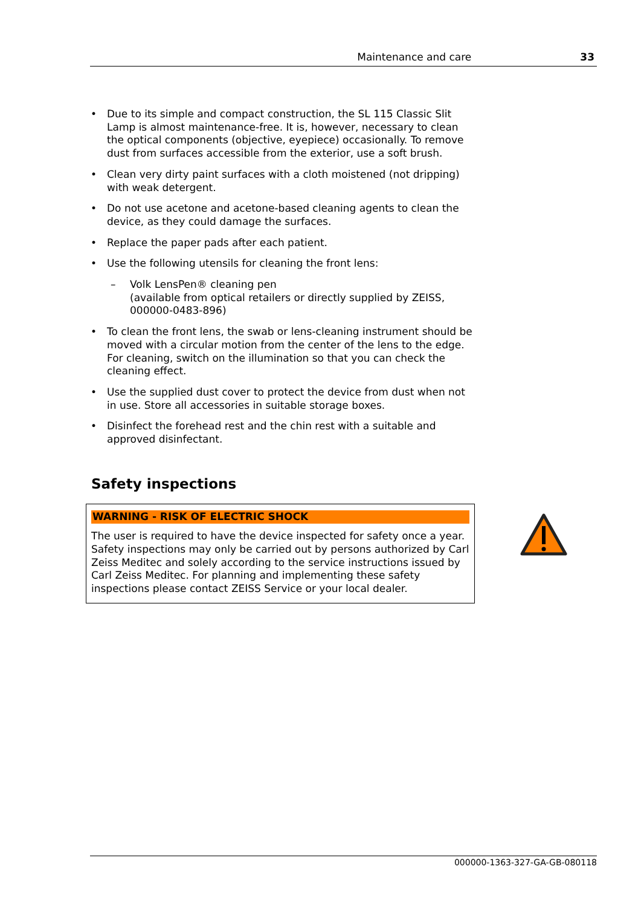Maintenance and care 33
• Due to its simple and compact construction, the SL 115 Classic Slit Lamp is almost maintenance-free. It is, however, necessary to clean the optical components (objective, eyepiece) occasionally. To remove dust from surfaces accessible from the exterior, use a soft brush.
• Clean very dirty paint surfaces with a cloth moistened (not dripping) with weak detergent.
• Do not use acetone and acetone-based cleaning agents to clean the device, as they could damage the surfaces.
• Replace the paper pads after each patient.
• Use the following utensils for cleaning the front lens:
– Volk LensPen® cleaning pen
(available from optical retailers or directly supplied by ZEISS, 000000-0483-896)
• To clean the front lens, the swab or lens-cleaning instrument should be moved with a circular motion from the center of the lens to the edge. For cleaning, switch on the illumination so that you can check the cleaning effect.
• Use the supplied dust cover to protect the device from dust when not in use. Store all accessories in suitable storage boxes.
• Disinfect the forehead rest and the chin rest with a suitable and approved disinfectant.
Safety inspections
WARNING - RISK OF ELECTRIC SHOCK
The user is required to have the device inspected for safety once a year. Safety inspections may only be carried out by persons authorized by Carl Zeiss Meditec and solely according to the service instructions issued by Carl Zeiss Meditec. For planning and implementing these safety inspections please contact ZEISS Service or your local dealer.
000000-1363-327-GA-GB-080118